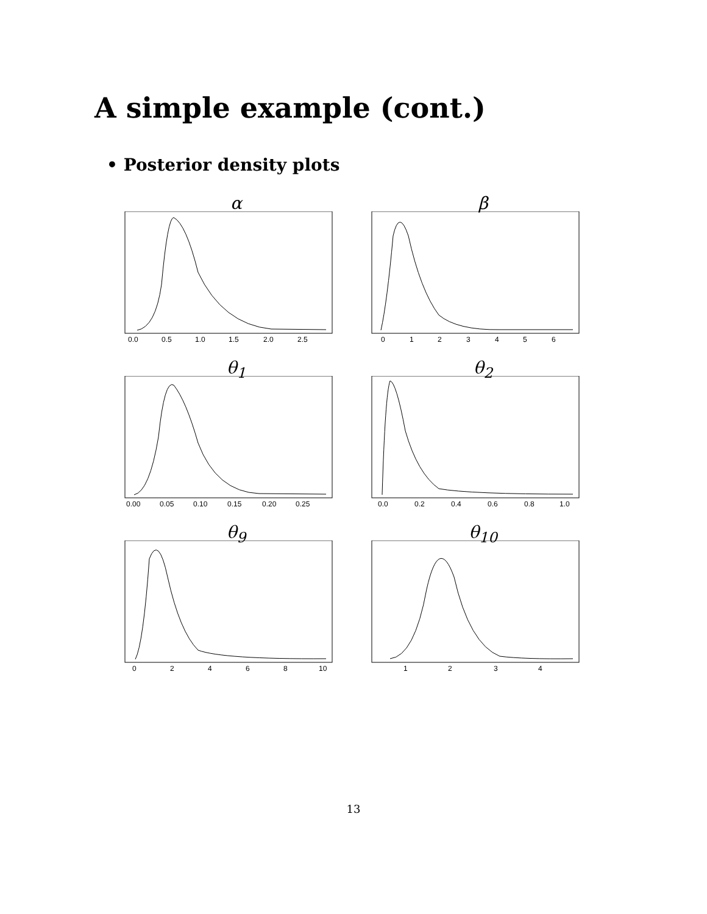A simple example (cont.)
• Posterior density plots
α
0.0
0.5
1.0
1.5
2.0
2.5
β
0
1
2
3
4
5
6
θ<sub>1</sub>
0.00
0.05
0.10
0.15
0.20
0.25
θ<sub>2</sub>
0.0
0.2
0.4
0.6
0.8
1.0
θ<sub>9</sub>
0
2
4
6
8
10
θ<sub>10</sub>
1
2
3
4
13